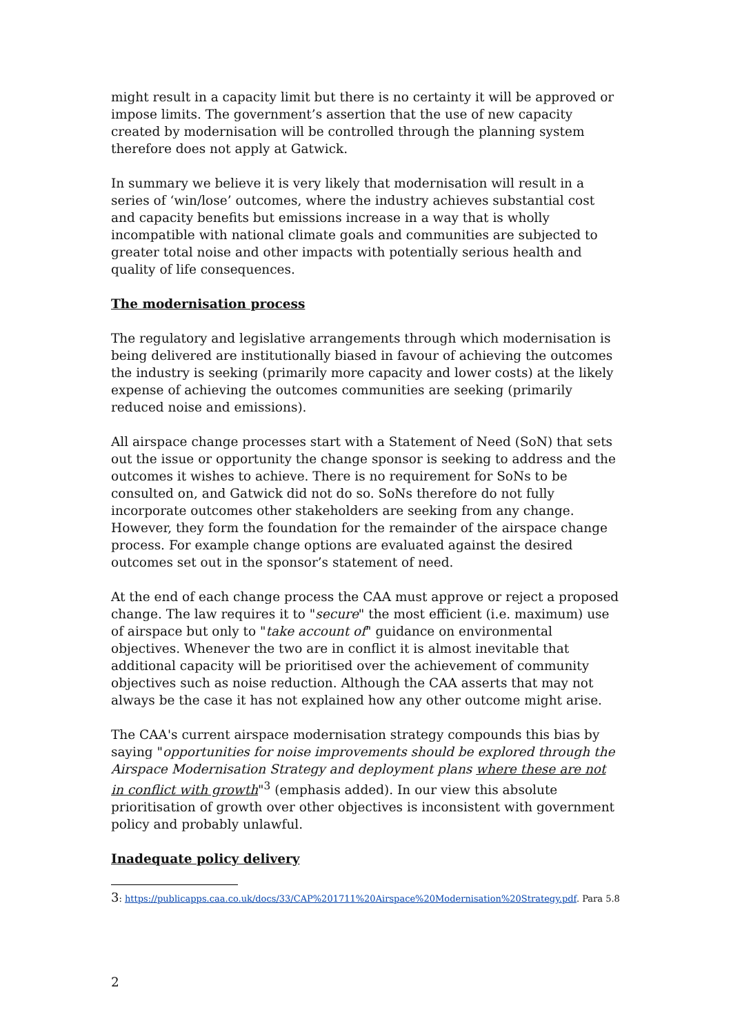might result in a capacity limit but there is no certainty it will be approved or impose limits. The government’s assertion that the use of new capacity created by modernisation will be controlled through the planning system therefore does not apply at Gatwick.
In summary we believe it is very likely that modernisation will result in a series of ‘win/lose’ outcomes, where the industry achieves substantial cost and capacity benefits but emissions increase in a way that is wholly incompatible with national climate goals and communities are subjected to greater total noise and other impacts with potentially serious health and quality of life consequences.
The modernisation process
The regulatory and legislative arrangements through which modernisation is being delivered are institutionally biased in favour of achieving the outcomes the industry is seeking (primarily more capacity and lower costs) at the likely expense of achieving the outcomes communities are seeking (primarily reduced noise and emissions).
All airspace change processes start with a Statement of Need (SoN) that sets out the issue or opportunity the change sponsor is seeking to address and the outcomes it wishes to achieve. There is no requirement for SoNs to be consulted on, and Gatwick did not do so. SoNs therefore do not fully incorporate outcomes other stakeholders are seeking from any change. However, they form the foundation for the remainder of the airspace change process. For example change options are evaluated against the desired outcomes set out in the sponsor’s statement of need.
At the end of each change process the CAA must approve or reject a proposed change. The law requires it to "secure" the most efficient (i.e. maximum) use of airspace but only to "take account of" guidance on environmental objectives. Whenever the two are in conflict it is almost inevitable that additional capacity will be prioritised over the achievement of community objectives such as noise reduction. Although the CAA asserts that may not always be the case it has not explained how any other outcome might arise.
The CAA's current airspace modernisation strategy compounds this bias by saying "opportunities for noise improvements should be explored through the Airspace Modernisation Strategy and deployment plans where these are not in conflict with growth"<sup>3</sup> (emphasis added). In our view this absolute prioritisation of growth over other objectives is inconsistent with government policy and probably unlawful.
Inadequate policy delivery
3: https://publicapps.caa.co.uk/docs/33/CAP%201711%20Airspace%20Modernisation%20Strategy.pdf. Para 5.8
2